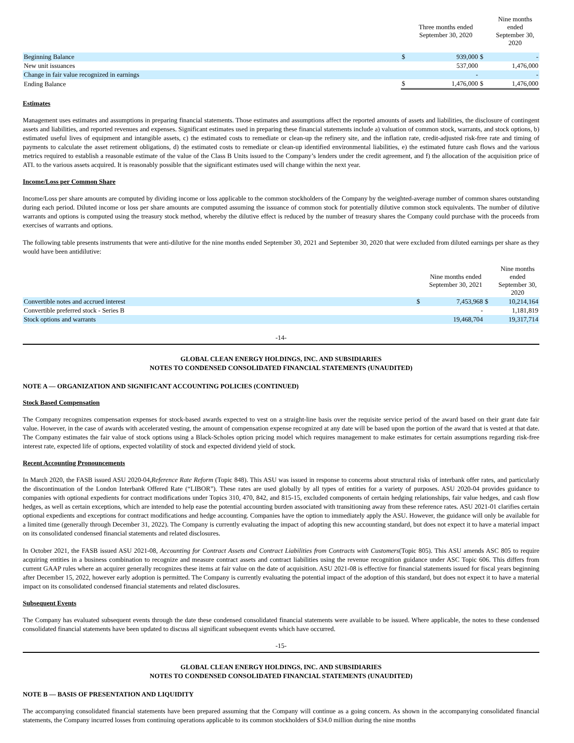| | | Three months ended September 30, 2020 | | Nine months ended September 30, 2020 |
| --- | --- | --- | --- | --- |
| Beginning Balance | $ | 939,000 | $ | - |
| New unit issuances | | 537,000 | | 1,476,000 |
| Change in fair value recognized in earnings | | - | | - |
| Ending Balance | $ | 1,476,000 | $ | 1,476,000 |
Estimates
Management uses estimates and assumptions in preparing financial statements. Those estimates and assumptions affect the reported amounts of assets and liabilities, the disclosure of contingent assets and liabilities, and reported revenues and expenses. Significant estimates used in preparing these financial statements include a) valuation of common stock, warrants, and stock options, b) estimated useful lives of equipment and intangible assets, c) the estimated costs to remediate or clean-up the refinery site, and the inflation rate, credit-adjusted risk-free rate and timing of payments to calculate the asset retirement obligations, d) the estimated costs to remediate or clean-up identified environmental liabilities, e) the estimated future cash flows and the various metrics required to establish a reasonable estimate of the value of the Class B Units issued to the Company’s lenders under the credit agreement, and f) the allocation of the acquisition price of ATI. to the various assets acquired. It is reasonably possible that the significant estimates used will change within the next year.
Income/Loss per Common Share
Income/Loss per share amounts are computed by dividing income or loss applicable to the common stockholders of the Company by the weighted-average number of common shares outstanding during each period. Diluted income or loss per share amounts are computed assuming the issuance of common stock for potentially dilutive common stock equivalents. The number of dilutive warrants and options is computed using the treasury stock method, whereby the dilutive effect is reduced by the number of treasury shares the Company could purchase with the proceeds from exercises of warrants and options.
The following table presents instruments that were anti-dilutive for the nine months ended September 30, 2021 and September 30, 2020 that were excluded from diluted earnings per share as they would have been antidilutive:
| | | Nine months ended September 30, 2021 | | Nine months ended September 30, 2020 |
| --- | --- | --- | --- | --- |
| Convertible notes and accrued interest | $ | 7,453,968 | $ | 10,214,164 |
| Convertible preferred stock - Series B | | - | | 1,181,819 |
| Stock options and warrants | | 19,468,704 | | 19,317,714 |
-14-
GLOBAL CLEAN ENERGY HOLDINGS, INC. AND SUBSIDIARIES
NOTES TO CONDENSED CONSOLIDATED FINANCIAL STATEMENTS (UNAUDITED)
NOTE A — ORGANIZATION AND SIGNIFICANT ACCOUNTING POLICIES (CONTINUED)
Stock Based Compensation
The Company recognizes compensation expenses for stock-based awards expected to vest on a straight-line basis over the requisite service period of the award based on their grant date fair value. However, in the case of awards with accelerated vesting, the amount of compensation expense recognized at any date will be based upon the portion of the award that is vested at that date. The Company estimates the fair value of stock options using a Black-Scholes option pricing model which requires management to make estimates for certain assumptions regarding risk-free interest rate, expected life of options, expected volatility of stock and expected dividend yield of stock.
Recent Accounting Pronouncements
In March 2020, the FASB issued ASU 2020-04,Reference Rate Reform (Topic 848). This ASU was issued in response to concerns about structural risks of interbank offer rates, and particularly the discontinuation of the London Interbank Offered Rate (“LIBOR”). These rates are used globally by all types of entities for a variety of purposes. ASU 2020-04 provides guidance to companies with optional expedients for contract modifications under Topics 310, 470, 842, and 815-15, excluded components of certain hedging relationships, fair value hedges, and cash flow hedges, as well as certain exceptions, which are intended to help ease the potential accounting burden associated with transitioning away from these reference rates. ASU 2021-01 clarifies certain optional expedients and exceptions for contract modifications and hedge accounting. Companies have the option to immediately apply the ASU. However, the guidance will only be available for a limited time (generally through December 31, 2022). The Company is currently evaluating the impact of adopting this new accounting standard, but does not expect it to have a material impact on its consolidated condensed financial statements and related disclosures.
In October 2021, the FASB issued ASU 2021-08, Accounting for Contract Assets and Contract Liabilities from Contracts with Customers(Topic 805). This ASU amends ASC 805 to require acquiring entities in a business combination to recognize and measure contract assets and contract liabilities using the revenue recognition guidance under ASC Topic 606. This differs from current GAAP rules where an acquirer generally recognizes these items at fair value on the date of acquisition. ASU 2021-08 is effective for financial statements issued for fiscal years beginning after December 15, 2022, however early adoption is permitted. The Company is currently evaluating the potential impact of the adoption of this standard, but does not expect it to have a material impact on its consolidated condensed financial statements and related disclosures.
Subsequent Events
The Company has evaluated subsequent events through the date these condensed consolidated financial statements were available to be issued. Where applicable, the notes to these condensed consolidated financial statements have been updated to discuss all significant subsequent events which have occurred.
-15-
GLOBAL CLEAN ENERGY HOLDINGS, INC. AND SUBSIDIARIES
NOTES TO CONDENSED CONSOLIDATED FINANCIAL STATEMENTS (UNAUDITED)
NOTE B — BASIS OF PRESENTATION AND LIQUIDITY
The accompanying consolidated financial statements have been prepared assuming that the Company will continue as a going concern. As shown in the accompanying consolidated financial statements, the Company incurred losses from continuing operations applicable to its common stockholders of $34.0 million during the nine months